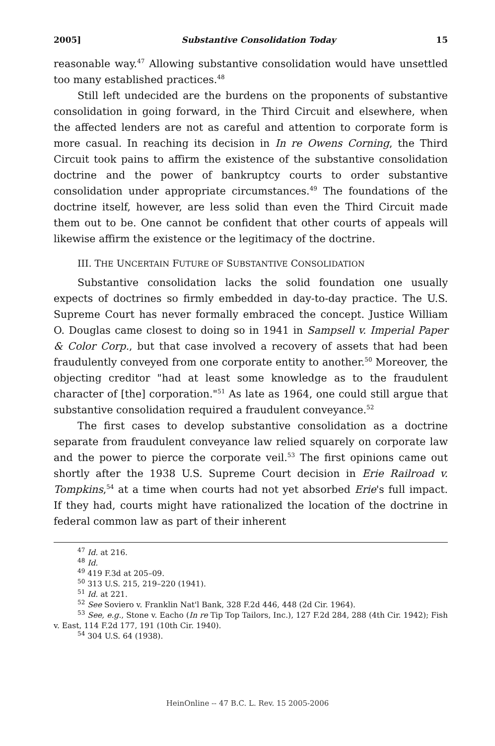2005] Substantive Consolidation Today 15
reasonable way.<sup>47</sup> Allowing substantive consolidation would have unsettled too many established practices.<sup>48</sup>
Still left undecided are the burdens on the proponents of substantive consolidation in going forward, in the Third Circuit and elsewhere, when the affected lenders are not as careful and attention to corporate form is more casual. In reaching its decision in In re Owens Corning, the Third Circuit took pains to affirm the existence of the substantive consolidation doctrine and the power of bankruptcy courts to order substantive consolidation under appropriate circumstances.<sup>49</sup> The foundations of the doctrine itself, however, are less solid than even the Third Circuit made them out to be. One cannot be confident that other courts of appeals will likewise affirm the existence or the legitimacy of the doctrine.
III. THE UNCERTAIN FUTURE OF SUBSTANTIVE CONSOLIDATION
Substantive consolidation lacks the solid foundation one usually expects of doctrines so firmly embedded in day-to-day practice. The U.S. Supreme Court has never formally embraced the concept. Justice William O. Douglas came closest to doing so in 1941 in Sampsell v. Imperial Paper & Color Corp., but that case involved a recovery of assets that had been fraudulently conveyed from one corporate entity to another.<sup>50</sup> Moreover, the objecting creditor "had at least some knowledge as to the fraudulent character of [the] corporation."<sup>51</sup> As late as 1964, one could still argue that substantive consolidation required a fraudulent conveyance.<sup>52</sup>
The first cases to develop substantive consolidation as a doctrine separate from fraudulent conveyance law relied squarely on corporate law and the power to pierce the corporate veil.<sup>53</sup> The first opinions came out shortly after the 1938 U.S. Supreme Court decision in Erie Railroad v. Tompkins,<sup>54</sup> at a time when courts had not yet absorbed Erie's full impact. If they had, courts might have rationalized the location of the doctrine in federal common law as part of their inherent
<sup>47</sup> Id. at 216.
<sup>48</sup> Id.
<sup>49</sup> 419 F.3d at 205–09.
<sup>50</sup> 313 U.S. 215, 219–220 (1941).
<sup>51</sup> Id. at 221.
<sup>52</sup> See Soviero v. Franklin Nat'l Bank, 328 F.2d 446, 448 (2d Cir. 1964).
<sup>53</sup> See, e.g., Stone v. Eacho (In re Tip Top Tailors, Inc.), 127 F.2d 284, 288 (4th Cir. 1942); Fish v. East, 114 F.2d 177, 191 (10th Cir. 1940).
<sup>54</sup> 304 U.S. 64 (1938).
HeinOnline -- 47 B.C. L. Rev. 15 2005-2006